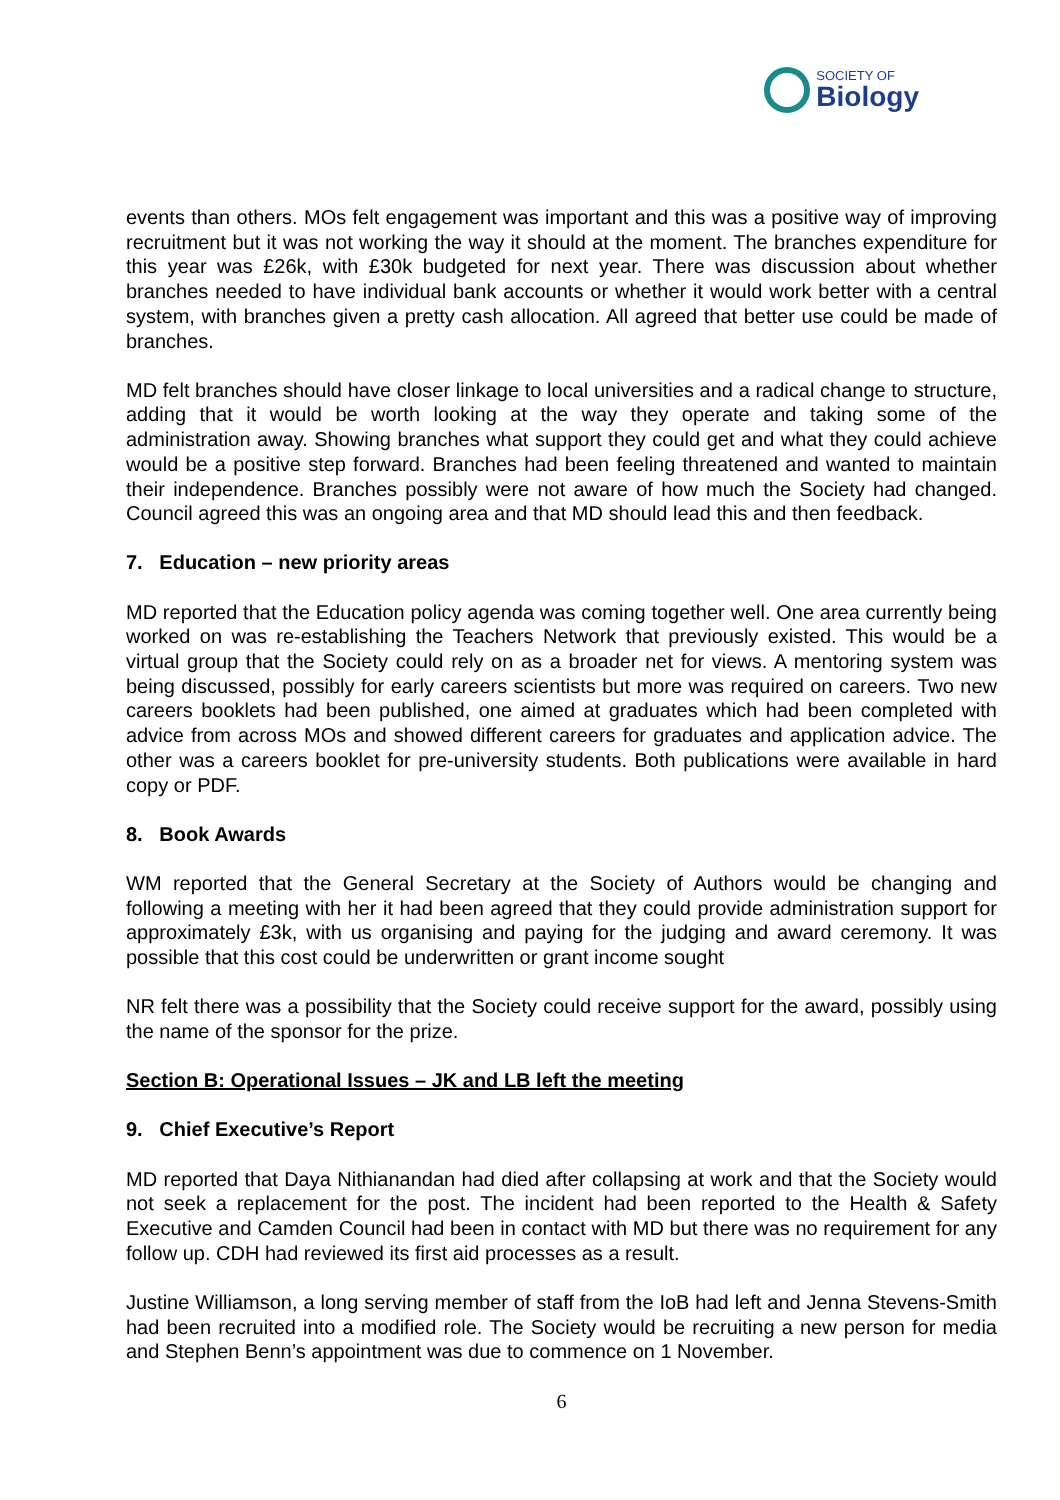SOCIETY OF
Biology
events than others. MOs felt engagement was important and this was a positive way of improving recruitment but it was not working the way it should at the moment. The branches expenditure for this year was £26k, with £30k budgeted for next year. There was discussion about whether branches needed to have individual bank accounts or whether it would work better with a central system, with branches given a pretty cash allocation. All agreed that better use could be made of branches.
MD felt branches should have closer linkage to local universities and a radical change to structure, adding that it would be worth looking at the way they operate and taking some of the administration away. Showing branches what support they could get and what they could achieve would be a positive step forward. Branches had been feeling threatened and wanted to maintain their independence. Branches possibly were not aware of how much the Society had changed. Council agreed this was an ongoing area and that MD should lead this and then feedback.
7. Education – new priority areas
MD reported that the Education policy agenda was coming together well. One area currently being worked on was re-establishing the Teachers Network that previously existed. This would be a virtual group that the Society could rely on as a broader net for views. A mentoring system was being discussed, possibly for early careers scientists but more was required on careers. Two new careers booklets had been published, one aimed at graduates which had been completed with advice from across MOs and showed different careers for graduates and application advice. The other was a careers booklet for pre-university students. Both publications were available in hard copy or PDF.
8. Book Awards
WM reported that the General Secretary at the Society of Authors would be changing and following a meeting with her it had been agreed that they could provide administration support for approximately £3k, with us organising and paying for the judging and award ceremony. It was possible that this cost could be underwritten or grant income sought
NR felt there was a possibility that the Society could receive support for the award, possibly using the name of the sponsor for the prize.
Section B: Operational Issues – JK and LB left the meeting
9. Chief Executive’s Report
MD reported that Daya Nithianandan had died after collapsing at work and that the Society would not seek a replacement for the post. The incident had been reported to the Health & Safety Executive and Camden Council had been in contact with MD but there was no requirement for any follow up. CDH had reviewed its first aid processes as a result.
Justine Williamson, a long serving member of staff from the IoB had left and Jenna Stevens-Smith had been recruited into a modified role. The Society would be recruiting a new person for media and Stephen Benn’s appointment was due to commence on 1 November.
6